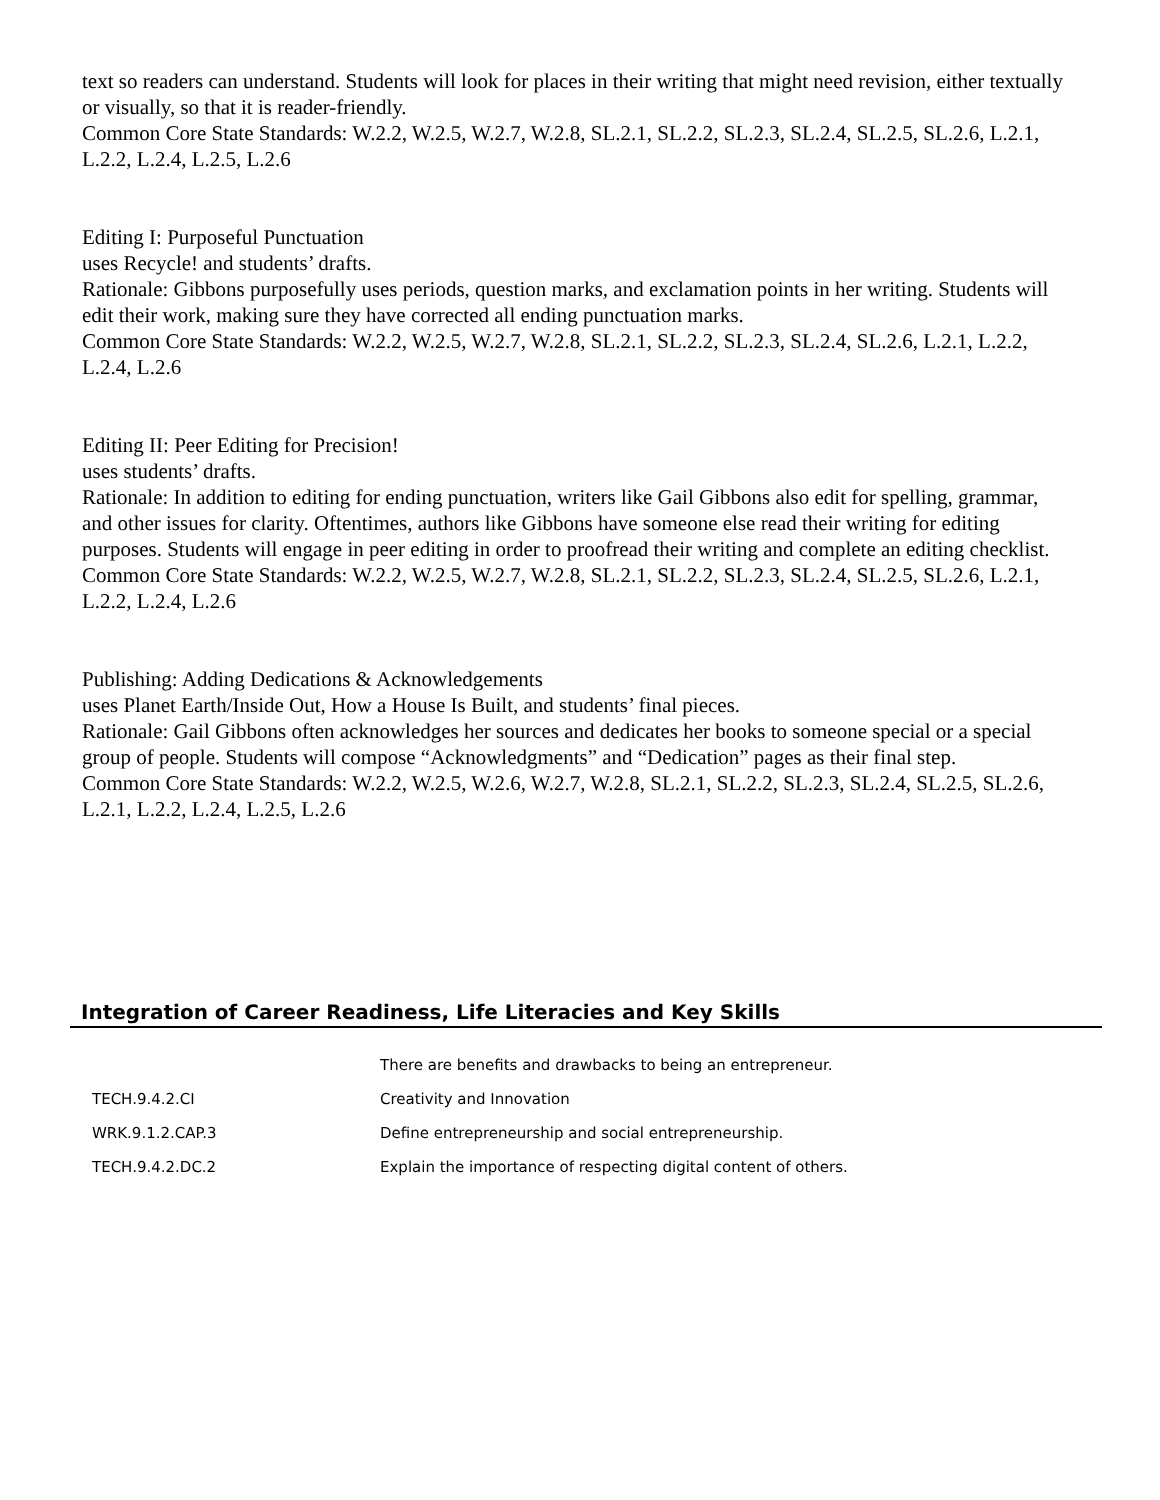text so readers can understand. Students will look for places in their writing that might need revision, either textually
or visually, so that it is reader-friendly.
Common Core State Standards: W.2.2, W.2.5, W.2.7, W.2.8, SL.2.1, SL.2.2, SL.2.3, SL.2.4, SL.2.5, SL.2.6, L.2.1,
L.2.2, L.2.4, L.2.5, L.2.6
Editing I: Purposeful Punctuation
uses Recycle! and students’ drafts.
Rationale: Gibbons purposefully uses periods, question marks, and exclamation points in her writing. Students will
edit their work, making sure they have corrected all ending punctuation marks.
Common Core State Standards: W.2.2, W.2.5, W.2.7, W.2.8, SL.2.1, SL.2.2, SL.2.3, SL.2.4, SL.2.6, L.2.1, L.2.2,
L.2.4, L.2.6
Editing II: Peer Editing for Precision!
uses students’ drafts.
Rationale: In addition to editing for ending punctuation, writers like Gail Gibbons also edit for spelling, grammar,
and other issues for clarity. Oftentimes, authors like Gibbons have someone else read their writing for editing purposes. Students will engage in peer editing in order to proofread their writing and complete an editing checklist.
Common Core State Standards: W.2.2, W.2.5, W.2.7, W.2.8, SL.2.1, SL.2.2, SL.2.3, SL.2.4, SL.2.5, SL.2.6, L.2.1,
L.2.2, L.2.4, L.2.6
Publishing: Adding Dedications & Acknowledgements
uses Planet Earth/Inside Out, How a House Is Built, and students’ final pieces.
Rationale: Gail Gibbons often acknowledges her sources and dedicates her books to someone special or a special
group of people. Students will compose “Acknowledgments” and “Dedication” pages as their final step.
Common Core State Standards: W.2.2, W.2.5, W.2.6, W.2.7, W.2.8, SL.2.1, SL.2.2, SL.2.3, SL.2.4, SL.2.5, SL.2.6,
L.2.1, L.2.2, L.2.4, L.2.5, L.2.6
Integration of Career Readiness, Life Literacies and Key Skills
| | There are benefits and drawbacks to being an entrepreneur. |
| TECH.9.4.2.CI | Creativity and Innovation |
| WRK.9.1.2.CAP.3 | Define entrepreneurship and social entrepreneurship. |
| TECH.9.4.2.DC.2 | Explain the importance of respecting digital content of others. |